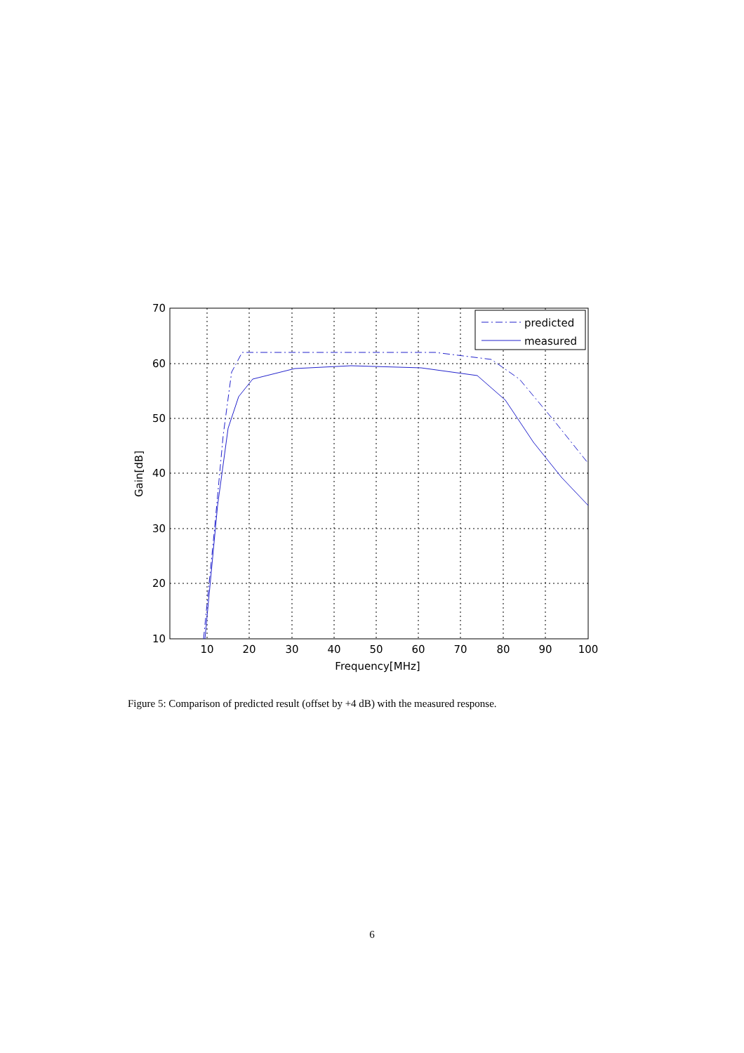predicted
measured
70
60
50
40
30
20
10
10
20
30
40
50
60
70
80
90
100
Frequency[MHz]
Gain[dB]
Figure 5: Comparison of predicted result (offset by +4 dB) with the measured response.
6